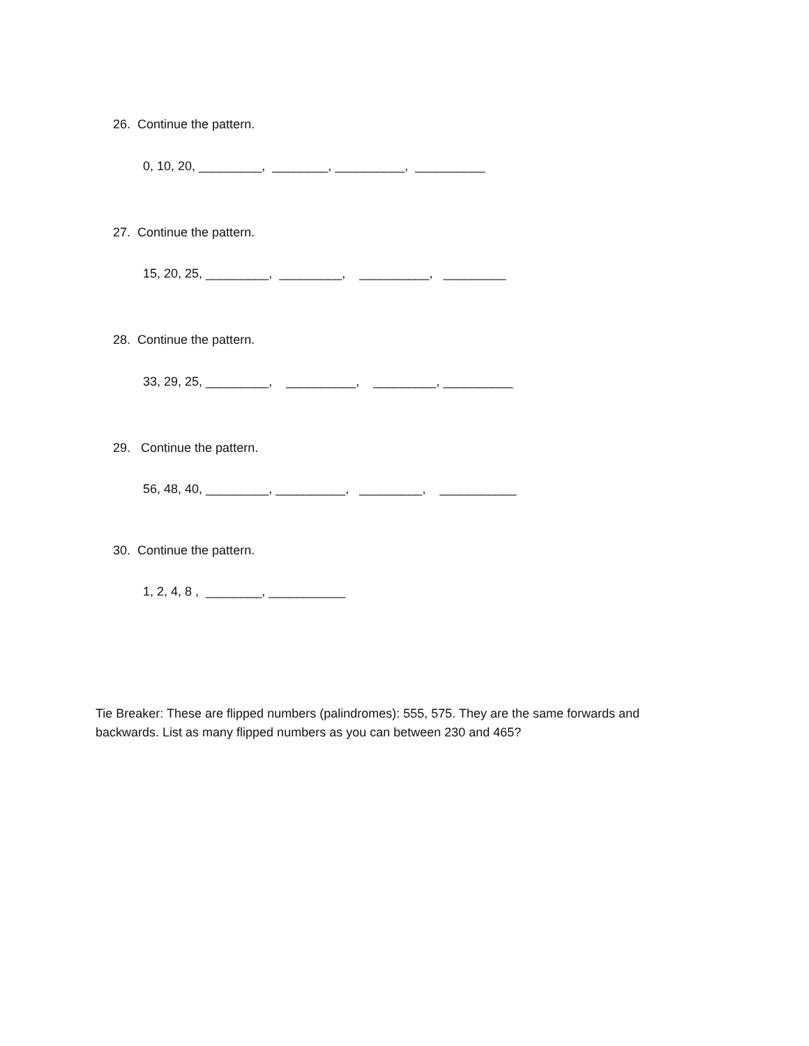26. Continue the pattern.
0, 10, 20, _________, ________, __________, __________
27. Continue the pattern.
15, 20, 25, _________, _________, __________, _________
28. Continue the pattern.
33, 29, 25, _________, __________, _________, __________
29. Continue the pattern.
56, 48, 40, _________, __________, _________, ___________
30. Continue the pattern.
1, 2, 4, 8 , ________, ___________
Tie Breaker: These are flipped numbers (palindromes): 555, 575. They are the same forwards and backwards. List as many flipped numbers as you can between 230 and 465?